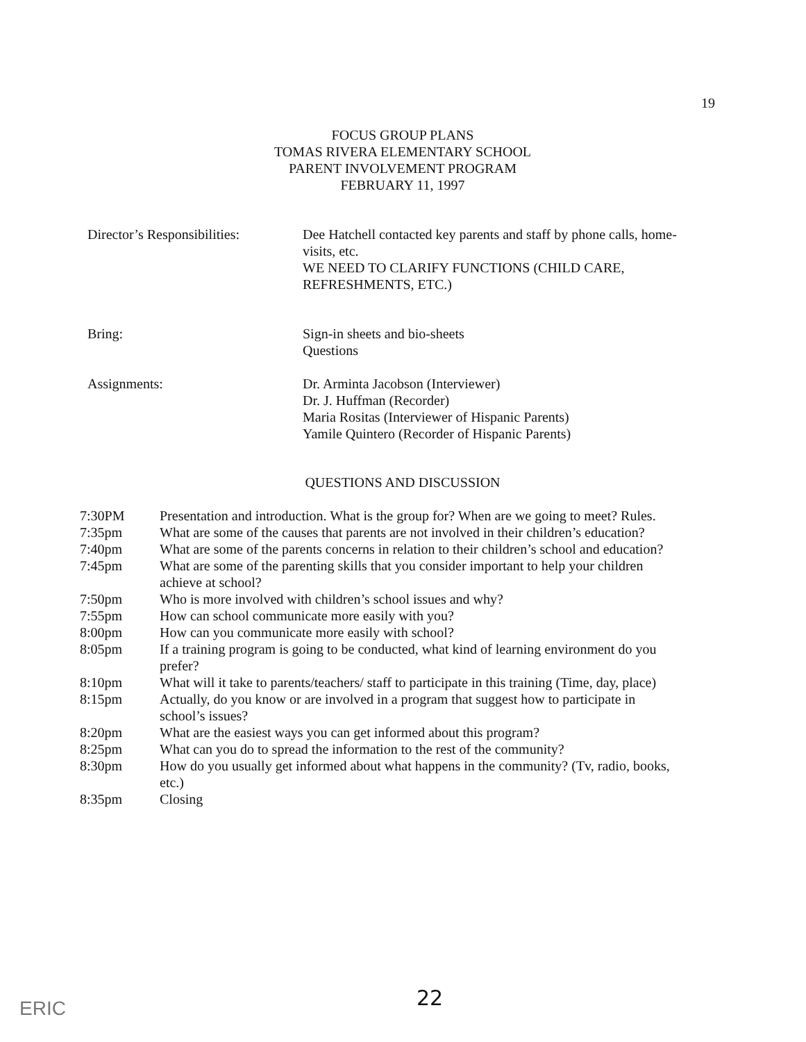19
FOCUS GROUP PLANS
TOMAS RIVERA ELEMENTARY SCHOOL
PARENT INVOLVEMENT PROGRAM
FEBRUARY 11, 1997
Director’s Responsibilities:
Dee Hatchell contacted key parents and staff by phone calls, home-visits, etc.
WE NEED TO CLARIFY FUNCTIONS (CHILD CARE, REFRESHMENTS, ETC.)
Bring: Sign-in sheets and bio-sheets
Questions
Assignments: Dr. Arminta Jacobson (Interviewer)
Dr. J. Huffman (Recorder)
Maria Rositas (Interviewer of Hispanic Parents)
Yamile Quintero (Recorder of Hispanic Parents)
QUESTIONS AND DISCUSSION
7:30PM Presentation and introduction. What is the group for? When are we going to meet? Rules.
7:35pm What are some of the causes that parents are not involved in their children’s education?
7:40pm What are some of the parents concerns in relation to their children’s school and education?
7:45pm What are some of the parenting skills that you consider important to help your children achieve at school?
7:50pm Who is more involved with children’s school issues and why?
7:55pm How can school communicate more easily with you?
8:00pm How can you communicate more easily with school?
8:05pm If a training program is going to be conducted, what kind of learning environment do you prefer?
8:10pm What will it take to parents/teachers/ staff to participate in this training (Time, day, place)
8:15pm Actually, do you know or are involved in a program that suggest how to participate in school’s issues?
8:20pm What are the easiest ways you can get informed about this program?
8:25pm What can you do to spread the information to the rest of the community?
8:30pm How do you usually get informed about what happens in the community? (Tv, radio, books, etc.)
8:35pm Closing
22
ERIC